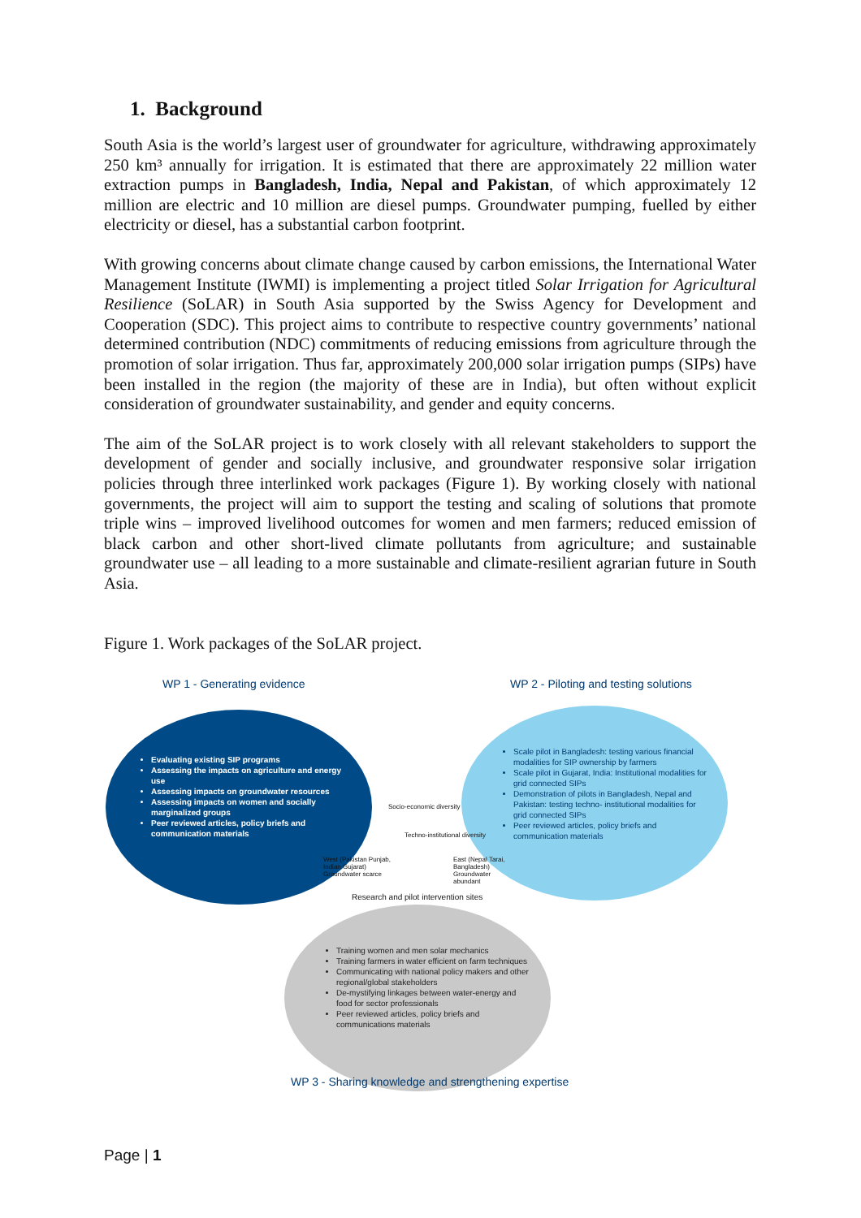1. Background
South Asia is the world’s largest user of groundwater for agriculture, withdrawing approximately 250 km³ annually for irrigation. It is estimated that there are approximately 22 million water extraction pumps in Bangladesh, India, Nepal and Pakistan, of which approximately 12 million are electric and 10 million are diesel pumps. Groundwater pumping, fuelled by either electricity or diesel, has a substantial carbon footprint.
With growing concerns about climate change caused by carbon emissions, the International Water Management Institute (IWMI) is implementing a project titled Solar Irrigation for Agricultural Resilience (SoLAR) in South Asia supported by the Swiss Agency for Development and Cooperation (SDC). This project aims to contribute to respective country governments’ national determined contribution (NDC) commitments of reducing emissions from agriculture through the promotion of solar irrigation. Thus far, approximately 200,000 solar irrigation pumps (SIPs) have been installed in the region (the majority of these are in India), but often without explicit consideration of groundwater sustainability, and gender and equity concerns.
The aim of the SoLAR project is to work closely with all relevant stakeholders to support the development of gender and socially inclusive, and groundwater responsive solar irrigation policies through three interlinked work packages (Figure 1). By working closely with national governments, the project will aim to support the testing and scaling of solutions that promote triple wins – improved livelihood outcomes for women and men farmers; reduced emission of black carbon and other short-lived climate pollutants from agriculture; and sustainable groundwater use – all leading to a more sustainable and climate-resilient agrarian future in South Asia.
Figure 1. Work packages of the SoLAR project.
WP 1 - Generating evidence
WP 2 - Piloting and testing solutions
Evaluating existing SIP programs
Assessing the impacts on agriculture and energy use
Assessing impacts on groundwater resources
Assessing impacts on women and socially marginalized groups
Peer reviewed articles, policy briefs and communication materials
Scale pilot in Bangladesh: testing various financial modalities for SIP ownership by farmers
Scale pilot in Gujarat, India: Institutional modalities for grid connected SIPs
Demonstration of pilots in Bangladesh, Nepal and Pakistan: testing techno- institutional modalities for grid connected SIPs
Peer reviewed articles, policy briefs and communication materials
West (Pakistan Punjab, Indian Gujarat) Groundwater scarce
Socio-economic diversity
Techno-institutional diversity
East (Nepal Tarai, Bangladesh) Groundwater abundant
Research and pilot intervention sites
Training women and men solar mechanics
Training farmers in water efficient on farm techniques
Communicating with national policy makers and other regional/global stakeholders
De-mystifying linkages between water-energy and food for sector professionals
Peer reviewed articles, policy briefs and communications materials
WP 3 - Sharing knowledge and strengthening expertise
Page | 1